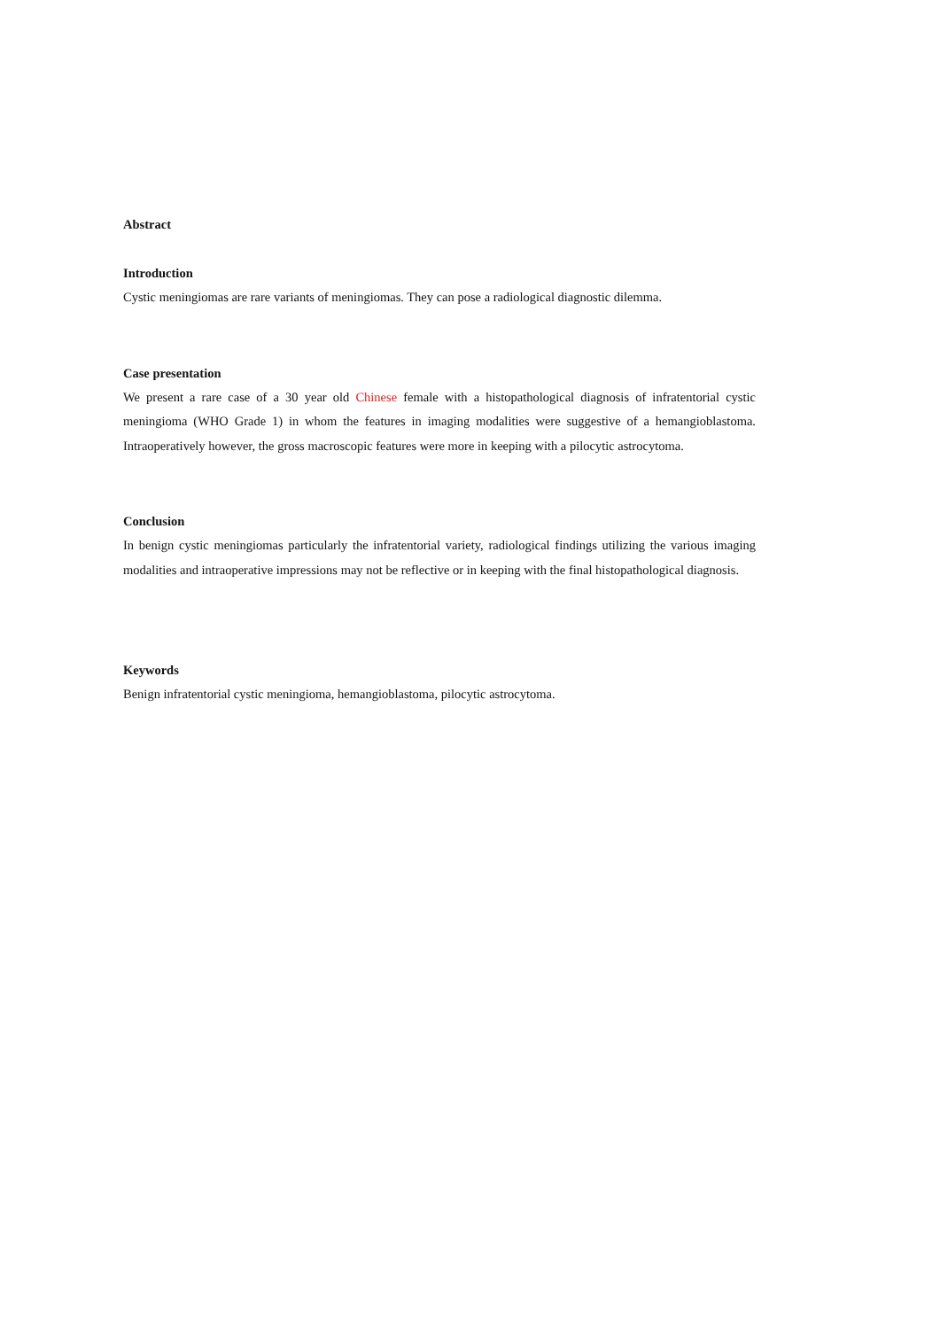Abstract
Introduction
Cystic meningiomas are rare variants of meningiomas. They can pose a radiological diagnostic dilemma.
Case presentation
We present a rare case of a 30 year old Chinese female with a histopathological diagnosis of infratentorial cystic meningioma (WHO Grade 1) in whom the features in imaging modalities were suggestive of a hemangioblastoma. Intraoperatively however, the gross macroscopic features were more in keeping with a pilocytic astrocytoma.
Conclusion
In benign cystic meningiomas particularly the infratentorial variety, radiological findings utilizing the various imaging modalities and intraoperative impressions may not be reflective or in keeping with the final histopathological diagnosis.
Keywords
Benign infratentorial cystic meningioma, hemangioblastoma, pilocytic astrocytoma.